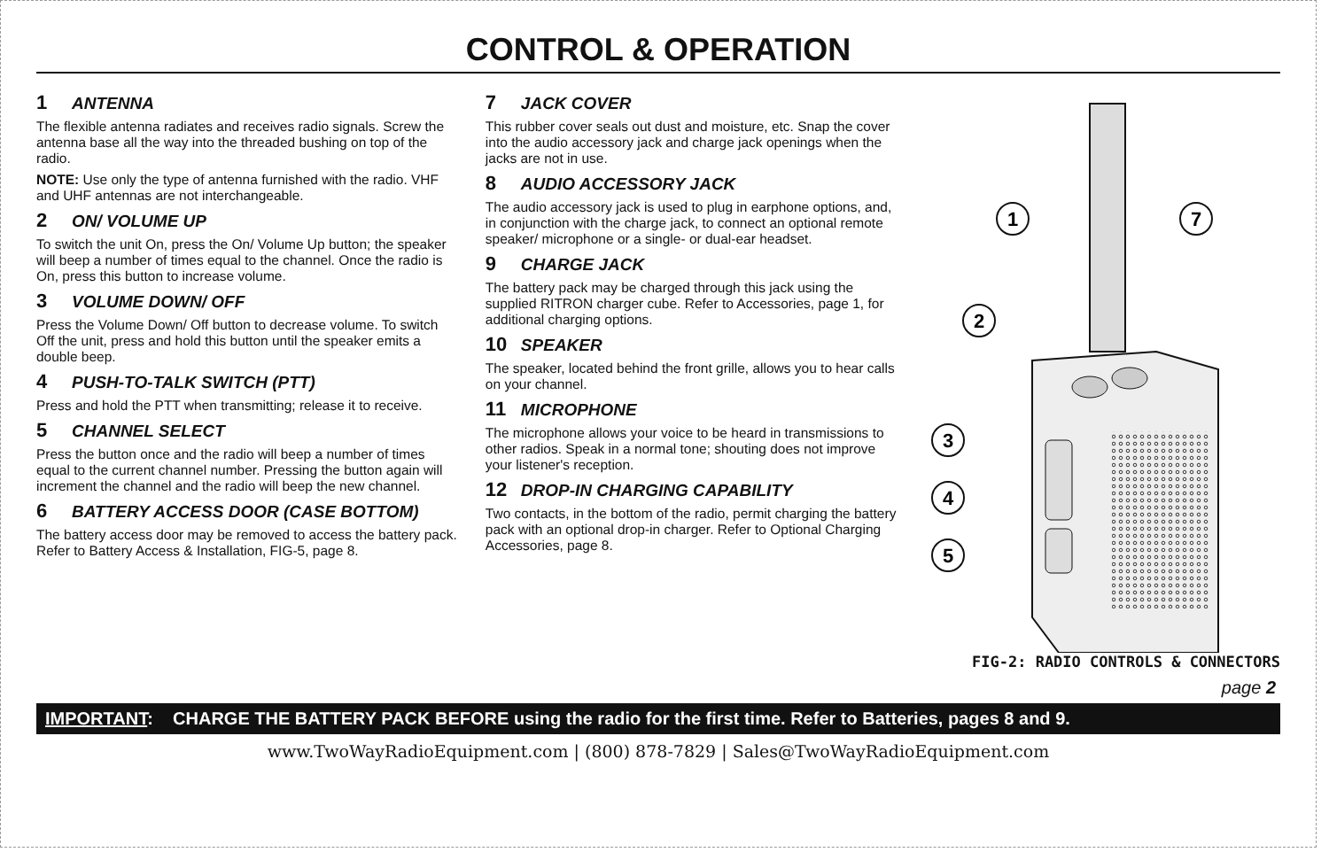CONTROL & OPERATION
1 ANTENNA
The flexible antenna radiates and receives radio signals. Screw the antenna base all the way into the threaded bushing on top of the radio.
NOTE: Use only the type of antenna furnished with the radio. VHF and UHF antennas are not interchangeable.
2 ON/ VOLUME UP
To switch the unit On, press the On/ Volume Up button; the speaker will beep a number of times equal to the channel. Once the radio is On, press this button to increase volume.
3 VOLUME DOWN/ OFF
Press the Volume Down/ Off button to decrease volume. To switch Off the unit, press and hold this button until the speaker emits a double beep.
4 PUSH-TO-TALK SWITCH (PTT)
Press and hold the PTT when transmitting; release it to receive.
5 CHANNEL SELECT
Press the button once and the radio will beep a number of times equal to the current channel number. Pressing the button again will increment the channel and the radio will beep the new channel.
6 BATTERY ACCESS DOOR (CASE BOTTOM)
The battery access door may be removed to access the battery pack. Refer to Battery Access & Installation, FIG-5, page 8.
7 JACK COVER
This rubber cover seals out dust and moisture, etc. Snap the cover into the audio accessory jack and charge jack openings when the jacks are not in use.
8 AUDIO ACCESSORY JACK
The audio accessory jack is used to plug in earphone options, and, in conjunction with the charge jack, to connect an optional remote speaker/ microphone or a single- or dual-ear headset.
9 CHARGE JACK
The battery pack may be charged through this jack using the supplied RITRON charger cube. Refer to Accessories, page 1, for additional charging options.
10 SPEAKER
The speaker, located behind the front grille, allows you to hear calls on your channel.
11 MICROPHONE
The microphone allows your voice to be heard in transmissions to other radios. Speak in a normal tone; shouting does not improve your listener's reception.
12 DROP-IN CHARGING CAPABILITY
Two contacts, in the bottom of the radio, permit charging the battery pack with an optional drop-in charger. Refer to Optional Charging Accessories, page 8.
1
7
2
3
4
5
FIG-2: RADIO CONTROLS & CONNECTORS
page 2
IMPORTANT: CHARGE THE BATTERY PACK BEFORE using the radio for the first time. Refer to Batteries, pages 8 and 9.
www.TwoWayRadioEquipment.com | (800) 878-7829 | Sales@TwoWayRadioEquipment.com